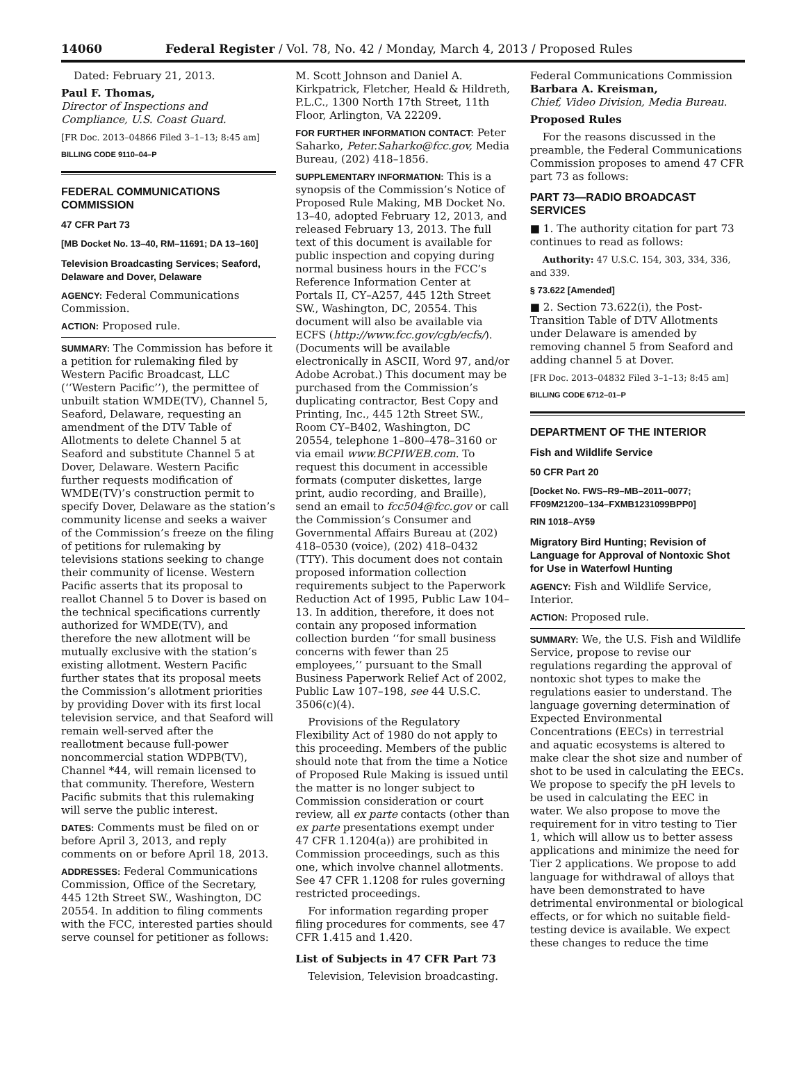14060 Federal Register / Vol. 78, No. 42 / Monday, March 4, 2013 / Proposed Rules
Dated: February 21, 2013.
Paul F. Thomas,
Director of Inspections and Compliance, U.S. Coast Guard.
[FR Doc. 2013–04866 Filed 3–1–13; 8:45 am]
BILLING CODE 9110–04–P
FEDERAL COMMUNICATIONS COMMISSION
47 CFR Part 73
[MB Docket No. 13–40, RM–11691; DA 13–160]
Television Broadcasting Services; Seaford, Delaware and Dover, Delaware
AGENCY: Federal Communications Commission.
ACTION: Proposed rule.
SUMMARY: The Commission has before it a petition for rulemaking filed by Western Pacific Broadcast, LLC (‘‘Western Pacific’’), the permittee of unbuilt station WMDE(TV), Channel 5, Seaford, Delaware, requesting an amendment of the DTV Table of Allotments to delete Channel 5 at Seaford and substitute Channel 5 at Dover, Delaware. Western Pacific further requests modification of WMDE(TV)’s construction permit to specify Dover, Delaware as the station’s community license and seeks a waiver of the Commission’s freeze on the filing of petitions for rulemaking by televisions stations seeking to change their community of license. Western Pacific asserts that its proposal to reallot Channel 5 to Dover is based on the technical specifications currently authorized for WMDE(TV), and therefore the new allotment will be mutually exclusive with the station’s existing allotment. Western Pacific further states that its proposal meets the Commission’s allotment priorities by providing Dover with its first local television service, and that Seaford will remain well-served after the reallotment because full-power noncommercial station WDPB(TV), Channel *44, will remain licensed to that community. Therefore, Western Pacific submits that this rulemaking will serve the public interest.
DATES: Comments must be filed on or before April 3, 2013, and reply comments on or before April 18, 2013.
ADDRESSES: Federal Communications Commission, Office of the Secretary, 445 12th Street SW., Washington, DC 20554. In addition to filing comments with the FCC, interested parties should serve counsel for petitioner as follows:
M. Scott Johnson and Daniel A. Kirkpatrick, Fletcher, Heald & Hildreth, P.L.C., 1300 North 17th Street, 11th Floor, Arlington, VA 22209.
FOR FURTHER INFORMATION CONTACT: Peter Saharko, Peter.Saharko@fcc.gov, Media Bureau, (202) 418–1856.
SUPPLEMENTARY INFORMATION: This is a synopsis of the Commission’s Notice of Proposed Rule Making, MB Docket No. 13–40, adopted February 12, 2013, and released February 13, 2013. The full text of this document is available for public inspection and copying during normal business hours in the FCC’s Reference Information Center at Portals II, CY–A257, 445 12th Street SW., Washington, DC, 20554. This document will also be available via ECFS (http://www.fcc.gov/cgb/ecfs/). (Documents will be available electronically in ASCII, Word 97, and/or Adobe Acrobat.) This document may be purchased from the Commission’s duplicating contractor, Best Copy and Printing, Inc., 445 12th Street SW., Room CY–B402, Washington, DC 20554, telephone 1–800–478–3160 or via email www.BCPIWEB.com. To request this document in accessible formats (computer diskettes, large print, audio recording, and Braille), send an email to fcc504@fcc.gov or call the Commission’s Consumer and Governmental Affairs Bureau at (202) 418–0530 (voice), (202) 418–0432 (TTY). This document does not contain proposed information collection requirements subject to the Paperwork Reduction Act of 1995, Public Law 104–13. In addition, therefore, it does not contain any proposed information collection burden ‘‘for small business concerns with fewer than 25 employees,’’ pursuant to the Small Business Paperwork Relief Act of 2002, Public Law 107–198, see 44 U.S.C. 3506(c)(4).
Provisions of the Regulatory Flexibility Act of 1980 do not apply to this proceeding. Members of the public should note that from the time a Notice of Proposed Rule Making is issued until the matter is no longer subject to Commission consideration or court review, all ex parte contacts (other than ex parte presentations exempt under 47 CFR 1.1204(a)) are prohibited in Commission proceedings, such as this one, which involve channel allotments. See 47 CFR 1.1208 for rules governing restricted proceedings.
For information regarding proper filing procedures for comments, see 47 CFR 1.415 and 1.420.
List of Subjects in 47 CFR Part 73
Television, Television broadcasting.
Federal Communications Commission
Barbara A. Kreisman,
Chief, Video Division, Media Bureau.
Proposed Rules
For the reasons discussed in the preamble, the Federal Communications Commission proposes to amend 47 CFR part 73 as follows:
PART 73—RADIO BROADCAST SERVICES
■ 1. The authority citation for part 73 continues to read as follows:
Authority: 47 U.S.C. 154, 303, 334, 336, and 339.
§ 73.622 [Amended]
■ 2. Section 73.622(i), the Post-Transition Table of DTV Allotments under Delaware is amended by removing channel 5 from Seaford and adding channel 5 at Dover.
[FR Doc. 2013–04832 Filed 3–1–13; 8:45 am]
BILLING CODE 6712–01–P
DEPARTMENT OF THE INTERIOR
Fish and Wildlife Service
50 CFR Part 20
[Docket No. FWS–R9–MB–2011–0077; FF09M21200–134–FXMB1231099BPP0]
RIN 1018–AY59
Migratory Bird Hunting; Revision of Language for Approval of Nontoxic Shot for Use in Waterfowl Hunting
AGENCY: Fish and Wildlife Service, Interior.
ACTION: Proposed rule.
SUMMARY: We, the U.S. Fish and Wildlife Service, propose to revise our regulations regarding the approval of nontoxic shot types to make the regulations easier to understand. The language governing determination of Expected Environmental Concentrations (EECs) in terrestrial and aquatic ecosystems is altered to make clear the shot size and number of shot to be used in calculating the EECs. We propose to specify the pH levels to be used in calculating the EEC in water. We also propose to move the requirement for in vitro testing to Tier 1, which will allow us to better assess applications and minimize the need for Tier 2 applications. We propose to add language for withdrawal of alloys that have been demonstrated to have detrimental environmental or biological effects, or for which no suitable field-testing device is available. We expect these changes to reduce the time